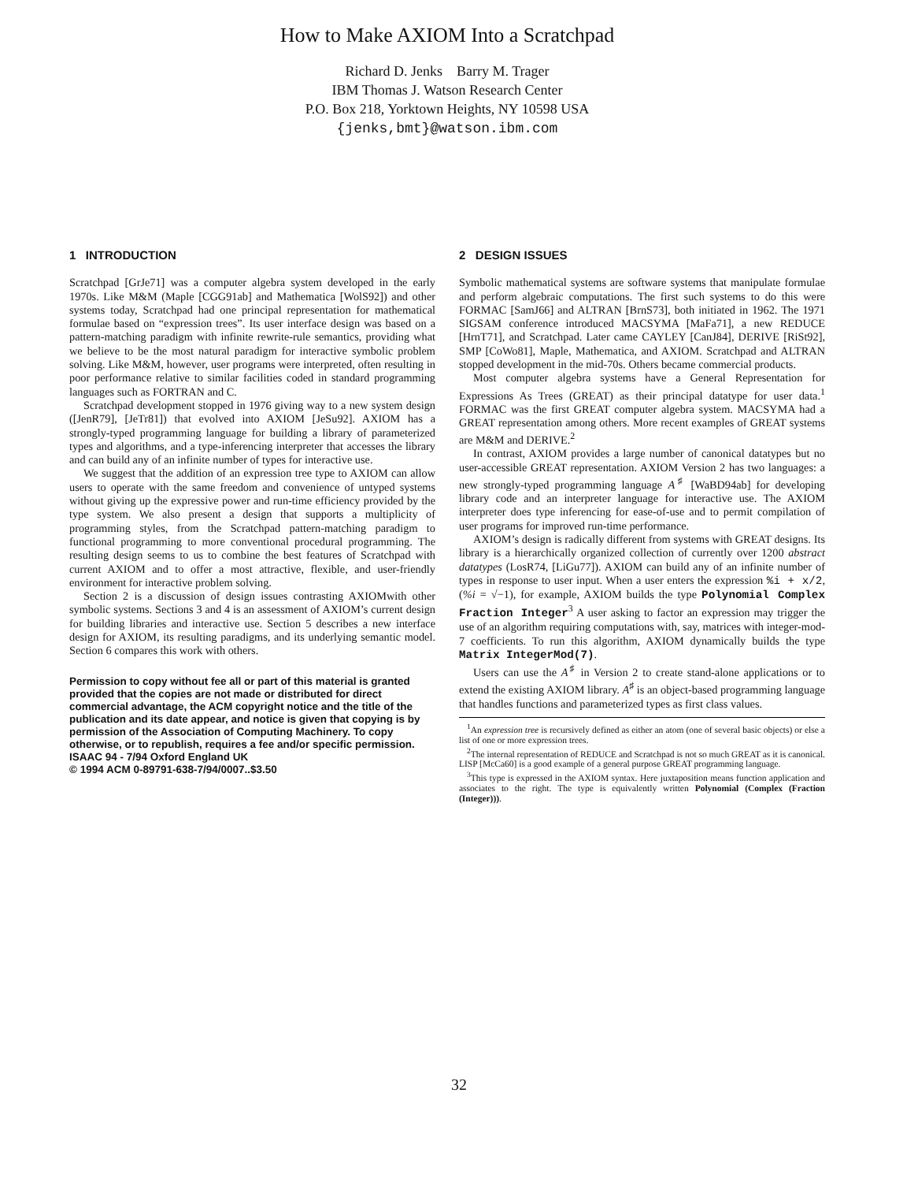How to Make AXIOM Into a Scratchpad
Richard D. Jenks Barry M. Trager
IBM Thomas J. Watson Research Center
P.O. Box 218, Yorktown Heights, NY 10598 USA
{jenks,bmt}@watson.ibm.com
1 INTRODUCTION
Scratchpad [GrJe71] was a computer algebra system developed in the early 1970s. Like M&M (Maple [CGG91ab] and Mathematica [WolS92]) and other systems today, Scratchpad had one principal representation for mathematical formulae based on “expression trees”. Its user interface design was based on a pattern-matching paradigm with infinite rewrite-rule semantics, providing what we believe to be the most natural paradigm for interactive symbolic problem solving. Like M&M, however, user programs were interpreted, often resulting in poor performance relative to similar facilities coded in standard programming languages such as FORTRAN and C.
Scratchpad development stopped in 1976 giving way to a new system design ([JenR79], [JeTr81]) that evolved into AXIOM [JeSu92]. AXIOM has a strongly-typed programming language for building a library of parameterized types and algorithms, and a type-inferencing interpreter that accesses the library and can build any of an infinite number of types for interactive use.
We suggest that the addition of an expression tree type to AXIOM can allow users to operate with the same freedom and convenience of untyped systems without giving up the expressive power and run-time efficiency provided by the type system. We also present a design that supports a multiplicity of programming styles, from the Scratchpad pattern-matching paradigm to functional programming to more conventional procedural programming. The resulting design seems to us to combine the best features of Scratchpad with current AXIOM and to offer a most attractive, flexible, and user-friendly environment for interactive problem solving.
Section 2 is a discussion of design issues contrasting AXIOMwith other symbolic systems. Sections 3 and 4 is an assessment of AXIOM’s current design for building libraries and interactive use. Section 5 describes a new interface design for AXIOM, its resulting paradigms, and its underlying semantic model. Section 6 compares this work with others.
Permission to copy without fee all or part of this material is granted provided that the copies are not made or distributed for direct commercial advantage, the ACM copyright notice and the title of the publication and its date appear, and notice is given that copying is by permission of the Association of Computing Machinery. To copy otherwise, or to republish, requires a fee and/or specific permission.
ISAAC 94 - 7/94 Oxford England UK
© 1994 ACM 0-89791-638-7/94/0007..$3.50
2 DESIGN ISSUES
Symbolic mathematical systems are software systems that manipulate formulae and perform algebraic computations. The first such systems to do this were FORMAC [SamJ66] and ALTRAN [BrnS73], both initiated in 1962. The 1971 SIGSAM conference introduced MACSYMA [MaFa71], a new REDUCE [HrnT71], and Scratchpad. Later came CAYLEY [CanJ84], DERIVE [RiSt92], SMP [CoWo81], Maple, Mathematica, and AXIOM. Scratchpad and ALTRAN stopped development in the mid-70s. Others became commercial products.
Most computer algebra systems have a General Representation for Expressions As Trees (GREAT) as their principal datatype for user data.<sup>1</sup> FORMAC was the first GREAT computer algebra system. MACSYMA had a GREAT representation among others. More recent examples of GREAT systems are M&M and DERIVE.<sup>2</sup>
In contrast, AXIOM provides a large number of canonical datatypes but no user-accessible GREAT representation. AXIOM Version 2 has two languages: a new strongly-typed programming language A<sup>♯</sup> [WaBD94ab] for developing library code and an interpreter language for interactive use. The AXIOM interpreter does type inferencing for ease-of-use and to permit compilation of user programs for improved run-time performance.
AXIOM’s design is radically different from systems with GREAT designs. Its library is a hierarchically organized collection of currently over 1200 abstract datatypes (LosR74, [LiGu77]). AXIOM can build any of an infinite number of types in response to user input. When a user enters the expression %i + x/2, (%i = √−1), for example, AXIOM builds the type Polynomial Complex Fraction Integer<sup>3</sup> A user asking to factor an expression may trigger the use of an algorithm requiring computations with, say, matrices with integer-mod-7 coefficients. To run this algorithm, AXIOM dynamically builds the type Matrix IntegerMod(7).
Users can use the A<sup>♯</sup> in Version 2 to create stand-alone applications or to extend the existing AXIOM library. A<sup>♯</sup> is an object-based programming language that handles functions and parameterized types as first class values.
<sup>1</sup> An expression tree is recursively defined as either an atom (one of several basic objects) or else a list of one or more expression trees.
<sup>2</sup> The internal representation of REDUCE and Scratchpad is not so much GREAT as it is canonical. LISP [McCa60] is a good example of a general purpose GREAT programming language.
<sup>3</sup> This type is expressed in the AXIOM syntax. Here juxtaposition means function application and associates to the right. The type is equivalently written Polynomial (Complex (Fraction (Integer))).
32